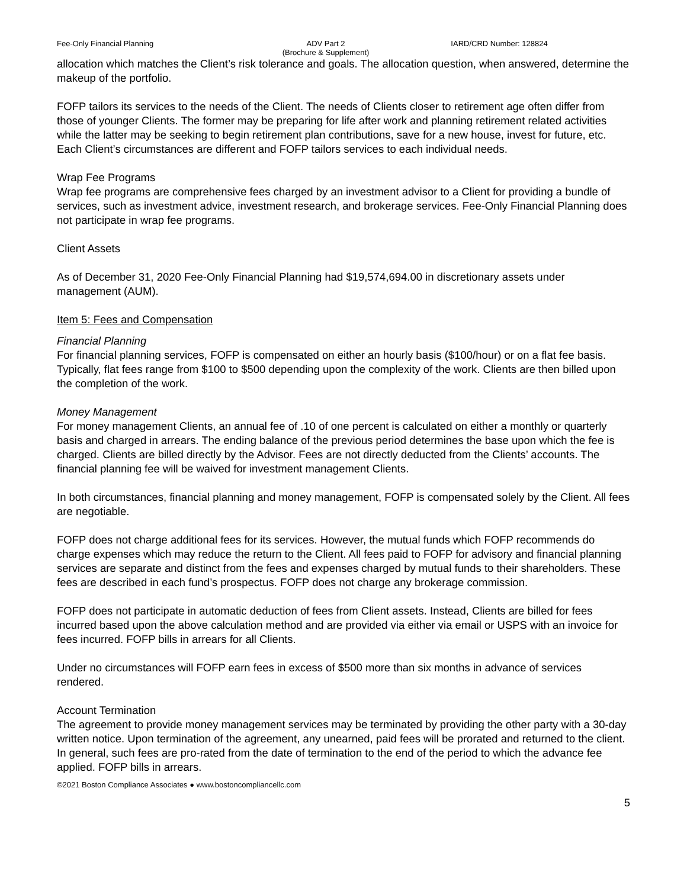Fee-Only Financial Planning ADV Part 2
(Brochure & Supplement)
IARD/CRD Number: 128824
allocation which matches the Client’s risk tolerance and goals. The allocation question, when answered, determine the makeup of the portfolio.
FOFP tailors its services to the needs of the Client. The needs of Clients closer to retirement age often differ from those of younger Clients. The former may be preparing for life after work and planning retirement related activities while the latter may be seeking to begin retirement plan contributions, save for a new house, invest for future, etc. Each Client’s circumstances are different and FOFP tailors services to each individual needs.
Wrap Fee Programs
Wrap fee programs are comprehensive fees charged by an investment advisor to a Client for providing a bundle of services, such as investment advice, investment research, and brokerage services. Fee-Only Financial Planning does not participate in wrap fee programs.
Client Assets
As of December 31, 2020 Fee-Only Financial Planning had $19,574,694.00 in discretionary assets under management (AUM).
Item 5: Fees and Compensation
Financial Planning
For financial planning services, FOFP is compensated on either an hourly basis ($100/hour) or on a flat fee basis. Typically, flat fees range from $100 to $500 depending upon the complexity of the work. Clients are then billed upon the completion of the work.
Money Management
For money management Clients, an annual fee of .10 of one percent is calculated on either a monthly or quarterly basis and charged in arrears. The ending balance of the previous period determines the base upon which the fee is charged. Clients are billed directly by the Advisor. Fees are not directly deducted from the Clients’ accounts. The financial planning fee will be waived for investment management Clients.
In both circumstances, financial planning and money management, FOFP is compensated solely by the Client. All fees are negotiable.
FOFP does not charge additional fees for its services. However, the mutual funds which FOFP recommends do charge expenses which may reduce the return to the Client. All fees paid to FOFP for advisory and financial planning services are separate and distinct from the fees and expenses charged by mutual funds to their shareholders. These fees are described in each fund’s prospectus. FOFP does not charge any brokerage commission.
FOFP does not participate in automatic deduction of fees from Client assets. Instead, Clients are billed for fees incurred based upon the above calculation method and are provided via either via email or USPS with an invoice for fees incurred. FOFP bills in arrears for all Clients.
Under no circumstances will FOFP earn fees in excess of $500 more than six months in advance of services rendered.
Account Termination
The agreement to provide money management services may be terminated by providing the other party with a 30-day written notice. Upon termination of the agreement, any unearned, paid fees will be prorated and returned to the client. In general, such fees are pro-rated from the date of termination to the end of the period to which the advance fee applied. FOFP bills in arrears.
©2021 Boston Compliance Associates ● www.bostoncompliancellc.com
5